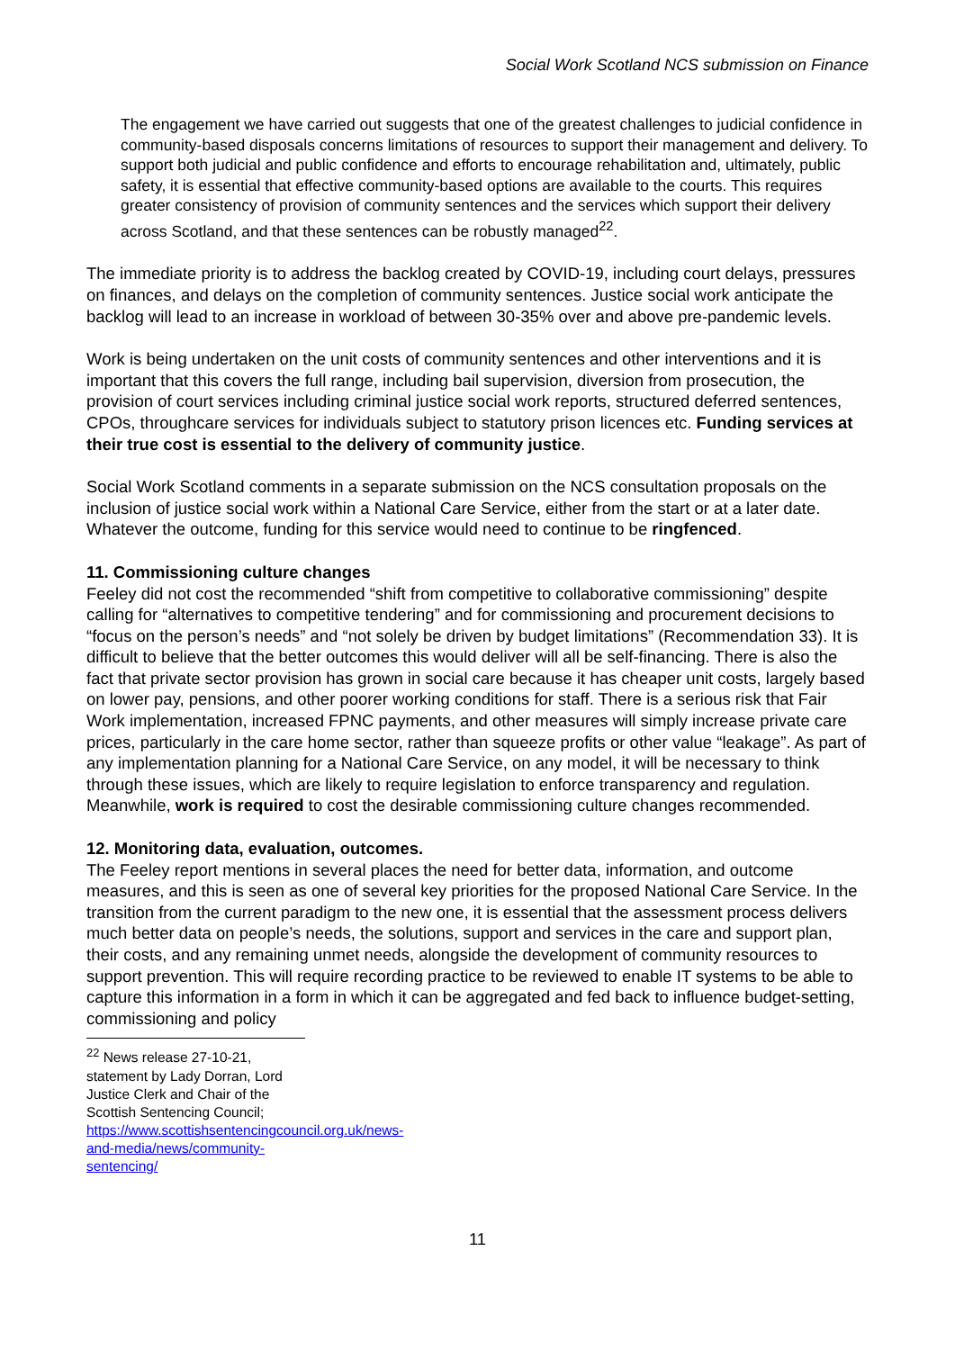Social Work Scotland NCS submission on Finance
The engagement we have carried out suggests that one of the greatest challenges to judicial confidence in community-based disposals concerns limitations of resources to support their management and delivery. To support both judicial and public confidence and efforts to encourage rehabilitation and, ultimately, public safety, it is essential that effective community-based options are available to the courts. This requires greater consistency of provision of community sentences and the services which support their delivery across Scotland, and that these sentences can be robustly managed<sup>22</sup>.
The immediate priority is to address the backlog created by COVID-19, including court delays, pressures on finances, and delays on the completion of community sentences. Justice social work anticipate the backlog will lead to an increase in workload of between 30-35% over and above pre-pandemic levels.
Work is being undertaken on the unit costs of community sentences and other interventions and it is important that this covers the full range, including bail supervision, diversion from prosecution, the provision of court services including criminal justice social work reports, structured deferred sentences, CPOs, throughcare services for individuals subject to statutory prison licences etc. Funding services at their true cost is essential to the delivery of community justice.
Social Work Scotland comments in a separate submission on the NCS consultation proposals on the inclusion of justice social work within a National Care Service, either from the start or at a later date. Whatever the outcome, funding for this service would need to continue to be ringfenced.
11. Commissioning culture changes
Feeley did not cost the recommended “shift from competitive to collaborative commissioning” despite calling for “alternatives to competitive tendering” and for commissioning and procurement decisions to “focus on the person’s needs” and “not solely be driven by budget limitations” (Recommendation 33). It is difficult to believe that the better outcomes this would deliver will all be self-financing. There is also the fact that private sector provision has grown in social care because it has cheaper unit costs, largely based on lower pay, pensions, and other poorer working conditions for staff. There is a serious risk that Fair Work implementation, increased FPNC payments, and other measures will simply increase private care prices, particularly in the care home sector, rather than squeeze profits or other value “leakage”. As part of any implementation planning for a National Care Service, on any model, it will be necessary to think through these issues, which are likely to require legislation to enforce transparency and regulation. Meanwhile, work is required to cost the desirable commissioning culture changes recommended.
12. Monitoring data, evaluation, outcomes.
The Feeley report mentions in several places the need for better data, information, and outcome measures, and this is seen as one of several key priorities for the proposed National Care Service. In the transition from the current paradigm to the new one, it is essential that the assessment process delivers much better data on people’s needs, the solutions, support and services in the care and support plan, their costs, and any remaining unmet needs, alongside the development of community resources to support prevention. This will require recording practice to be reviewed to enable IT systems to be able to capture this information in a form in which it can be aggregated and fed back to influence budget-setting, commissioning and policy
<sup>22</sup> News release 27-10-21, statement by Lady Dorran, Lord Justice Clerk and Chair of the Scottish Sentencing Council; https://www.scottishsentencingcouncil.org.uk/news-and-media/news/community-sentencing/
11